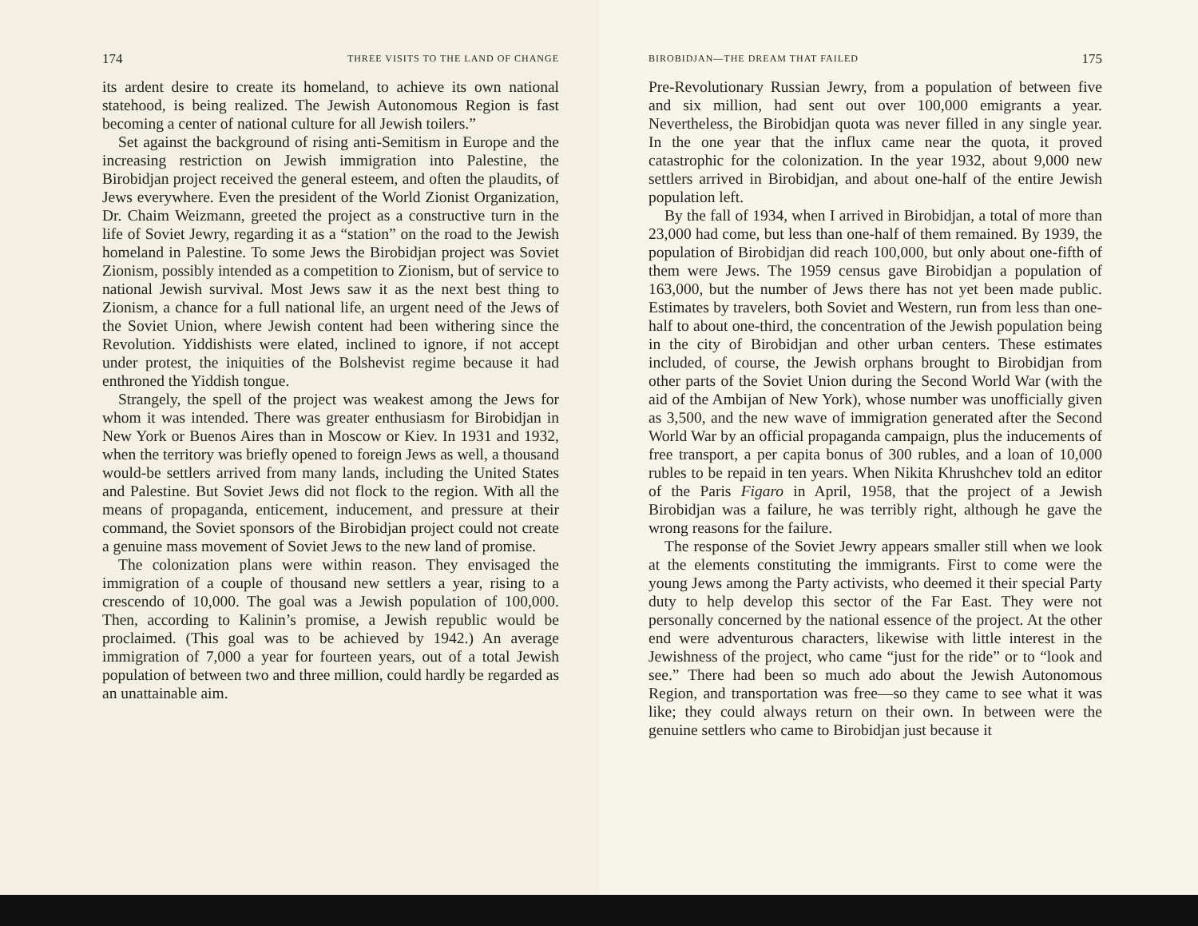174 THREE VISITS TO THE LAND OF CHANGE
its ardent desire to create its homeland, to achieve its own national statehood, is being realized. The Jewish Autonomous Region is fast becoming a center of national culture for all Jewish toilers.”
Set against the background of rising anti-Semitism in Europe and the increasing restriction on Jewish immigration into Palestine, the Birobidjan project received the general esteem, and often the plaudits, of Jews everywhere. Even the president of the World Zionist Organization, Dr. Chaim Weizmann, greeted the project as a constructive turn in the life of Soviet Jewry, regarding it as a “station” on the road to the Jewish homeland in Palestine. To some Jews the Birobidjan project was Soviet Zionism, possibly intended as a competition to Zionism, but of service to national Jewish survival. Most Jews saw it as the next best thing to Zionism, a chance for a full national life, an urgent need of the Jews of the Soviet Union, where Jewish content had been withering since the Revolution. Yiddishists were elated, inclined to ignore, if not accept under protest, the iniquities of the Bolshevist regime because it had enthroned the Yiddish tongue.
Strangely, the spell of the project was weakest among the Jews for whom it was intended. There was greater enthusiasm for Birobidjan in New York or Buenos Aires than in Moscow or Kiev. In 1931 and 1932, when the territory was briefly opened to foreign Jews as well, a thousand would-be settlers arrived from many lands, including the United States and Palestine. But Soviet Jews did not flock to the region. With all the means of propaganda, enticement, inducement, and pressure at their command, the Soviet sponsors of the Birobidjan project could not create a genuine mass movement of Soviet Jews to the new land of promise.
The colonization plans were within reason. They envisaged the immigration of a couple of thousand new settlers a year, rising to a crescendo of 10,000. The goal was a Jewish population of 100,000. Then, according to Kalinin’s promise, a Jewish republic would be proclaimed. (This goal was to be achieved by 1942.) An average immigration of 7,000 a year for fourteen years, out of a total Jewish population of between two and three million, could hardly be regarded as an unattainable aim.
BIROBIDJAN—THE DREAM THAT FAILED 175
Pre-Revolutionary Russian Jewry, from a population of between five and six million, had sent out over 100,000 emigrants a year. Nevertheless, the Birobidjan quota was never filled in any single year. In the one year that the influx came near the quota, it proved catastrophic for the colonization. In the year 1932, about 9,000 new settlers arrived in Birobidjan, and about one-half of the entire Jewish population left.
By the fall of 1934, when I arrived in Birobidjan, a total of more than 23,000 had come, but less than one-half of them remained. By 1939, the population of Birobidjan did reach 100,000, but only about one-fifth of them were Jews. The 1959 census gave Birobidjan a population of 163,000, but the number of Jews there has not yet been made public. Estimates by travelers, both Soviet and Western, run from less than one-half to about one-third, the concentration of the Jewish population being in the city of Birobidjan and other urban centers. These estimates included, of course, the Jewish orphans brought to Birobidjan from other parts of the Soviet Union during the Second World War (with the aid of the Ambijan of New York), whose number was unofficially given as 3,500, and the new wave of immigration generated after the Second World War by an official propaganda campaign, plus the inducements of free transport, a per capita bonus of 300 rubles, and a loan of 10,000 rubles to be repaid in ten years. When Nikita Khrushchev told an editor of the Paris Figaro in April, 1958, that the project of a Jewish Birobidjan was a failure, he was terribly right, although he gave the wrong reasons for the failure.
The response of the Soviet Jewry appears smaller still when we look at the elements constituting the immigrants. First to come were the young Jews among the Party activists, who deemed it their special Party duty to help develop this sector of the Far East. They were not personally concerned by the national essence of the project. At the other end were adventurous characters, likewise with little interest in the Jewishness of the project, who came “just for the ride” or to “look and see.” There had been so much ado about the Jewish Autonomous Region, and transportation was free—so they came to see what it was like; they could always return on their own. In between were the genuine settlers who came to Birobidjan just because it